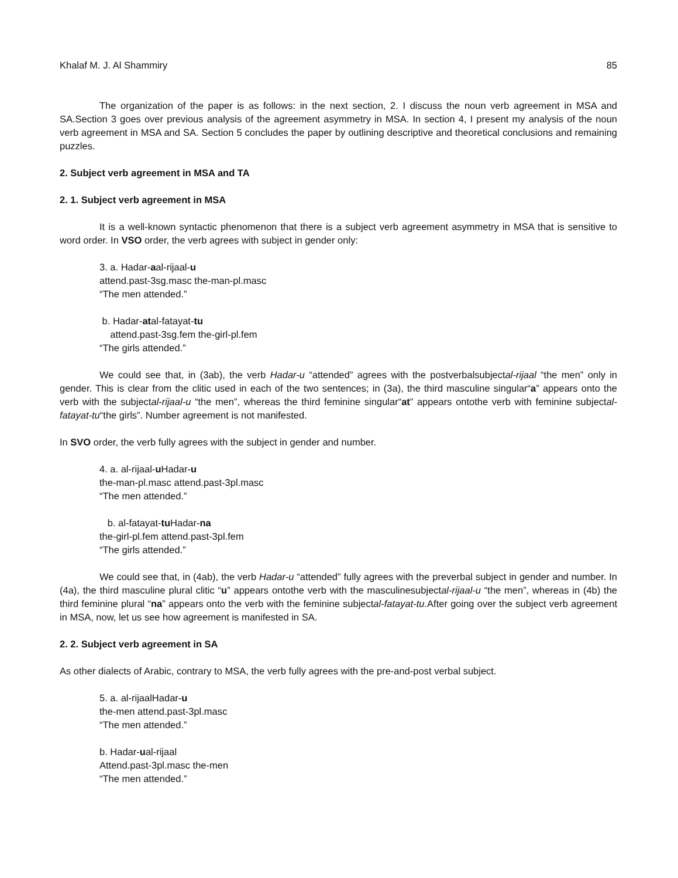Khalaf M. J. Al Shammiry 85
The organization of the paper is as follows: in the next section, 2. I discuss the noun verb agreement in MSA and SA.Section 3 goes over previous analysis of the agreement asymmetry in MSA. In section 4, I present my analysis of the noun verb agreement in MSA and SA. Section 5 concludes the paper by outlining descriptive and theoretical conclusions and remaining puzzles.
2. Subject verb agreement in MSA and TA
2. 1. Subject verb agreement in MSA
It is a well-known syntactic phenomenon that there is a subject verb agreement asymmetry in MSA that is sensitive to word order. In VSO order, the verb agrees with subject in gender only:
3. a. Hadar-aal-rijaal-u
attend.past-3sg.masc the-man-pl.masc
“The men attended.”
b. Hadar-atal-fatayat-tu
attend.past-3sg.fem the-girl-pl.fem
“The girls attended.”
We could see that, in (3ab), the verb Hadar-u “attended” agrees with the postverbalsubjectal-rijaal “the men” only in gender. This is clear from the clitic used in each of the two sentences; in (3a), the third masculine singular“a” appears onto the verb with the subjectal-rijaal-u “the men”, whereas the third feminine singular“at” appears ontothe verb with feminine subjectal-fatayat-tu“the girls”. Number agreement is not manifested.
In SVO order, the verb fully agrees with the subject in gender and number.
4. a. al-rijaal-u Hadar-u
the-man-pl.masc attend.past-3pl.masc
“The men attended.”
b. al-fatayat-tu Hadar-na
the-girl-pl.fem attend.past-3pl.fem
“The girls attended.”
We could see that, in (4ab), the verb Hadar-u “attended” fully agrees with the preverbal subject in gender and number. In (4a), the third masculine plural clitic “u” appears ontothe verb with the masculinesubjectal-rijaal-u “the men”, whereas in (4b) the third feminine plural “na” appears onto the verb with the feminine subjectal-fatayat-tu. After going over the subject verb agreement in MSA, now, let us see how agreement is manifested in SA.
2. 2. Subject verb agreement in SA
As other dialects of Arabic, contrary to MSA, the verb fully agrees with the pre-and-post verbal subject.
5. a. al-rijaalHadar-u
the-men attend.past-3pl.masc
“The men attended.”
b. Hadar-ual-rijaal
Attend.past-3pl.masc the-men
“The men attended.”